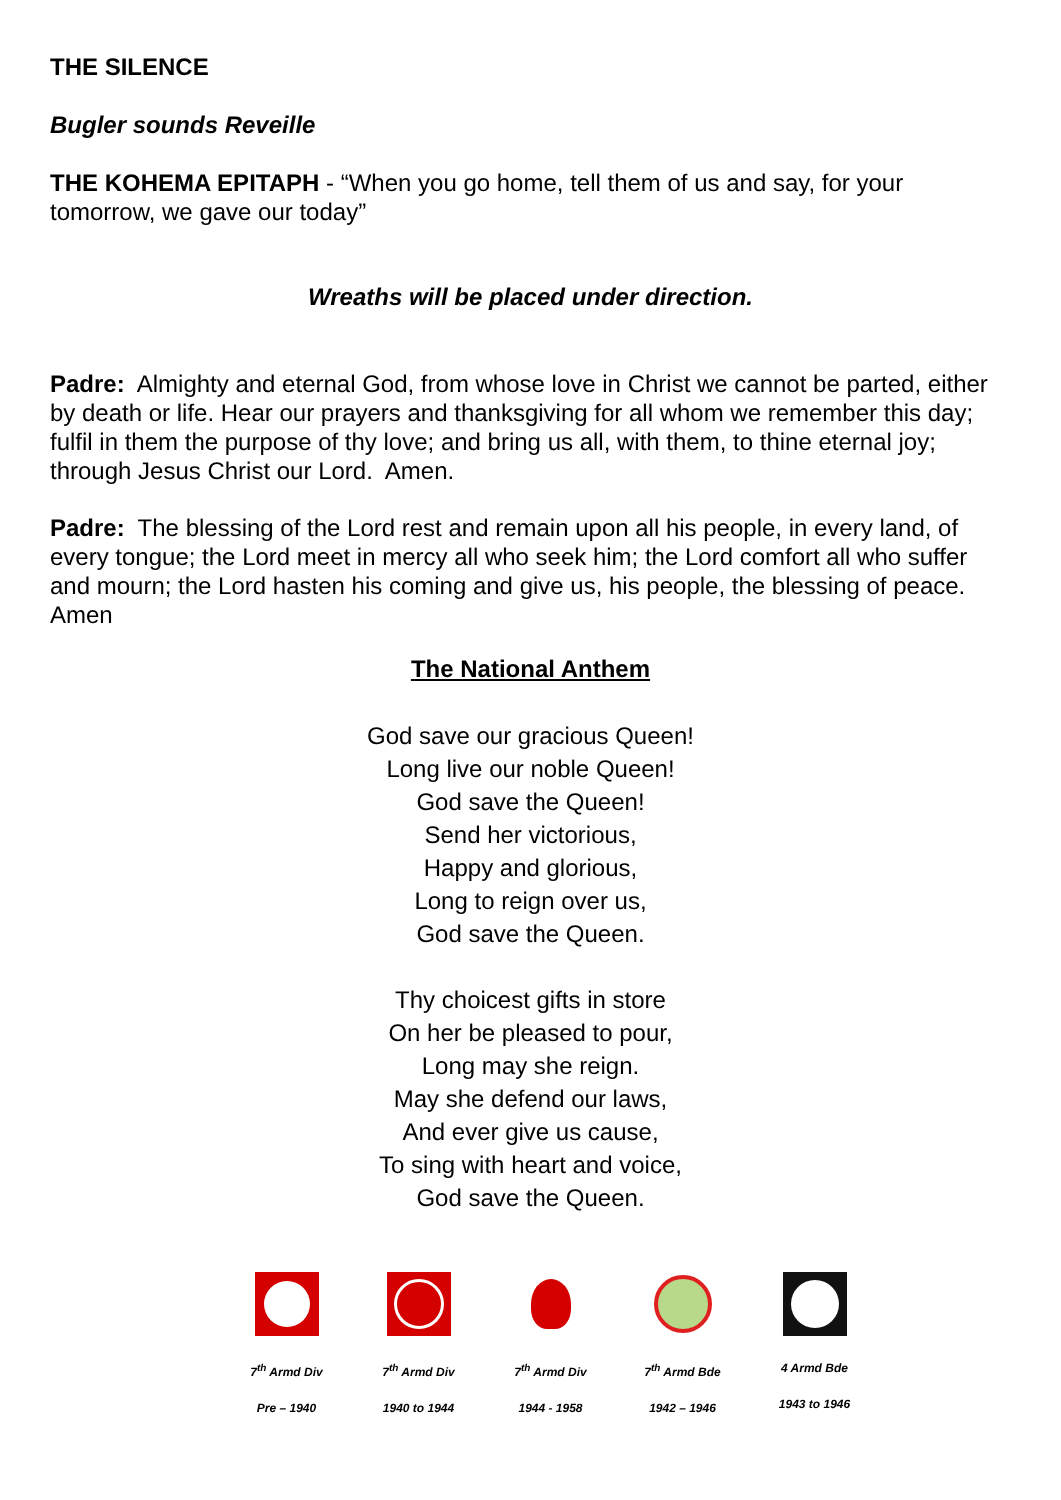THE SILENCE
Bugler sounds Reveille
THE KOHEMA EPITAPH - “When you go home, tell them of us and say, for your tomorrow, we gave our today”
Wreaths will be placed under direction.
Padre: Almighty and eternal God, from whose love in Christ we cannot be parted, either by death or life. Hear our prayers and thanksgiving for all whom we remember this day; fulfil in them the purpose of thy love; and bring us all, with them, to thine eternal joy; through Jesus Christ our Lord. Amen.
Padre: The blessing of the Lord rest and remain upon all his people, in every land, of every tongue; the Lord meet in mercy all who seek him; the Lord comfort all who suffer and mourn; the Lord hasten his coming and give us, his people, the blessing of peace. Amen
The National Anthem
God save our gracious Queen!
Long live our noble Queen!
God save the Queen!
Send her victorious,
Happy and glorious,
Long to reign over us,
God save the Queen.
Thy choicest gifts in store
On her be pleased to pour,
Long may she reign.
May she defend our laws,
And ever give us cause,
To sing with heart and voice,
God save the Queen.
7<sup>th</sup> Armd Div
Pre – 1940
7<sup>th</sup> Armd Div
1940 to 1944
7<sup>th</sup> Armd Div
1944 - 1958
7<sup>th</sup> Armd Bde
1942 – 1946
4 Armd Bde
1943 to 1946